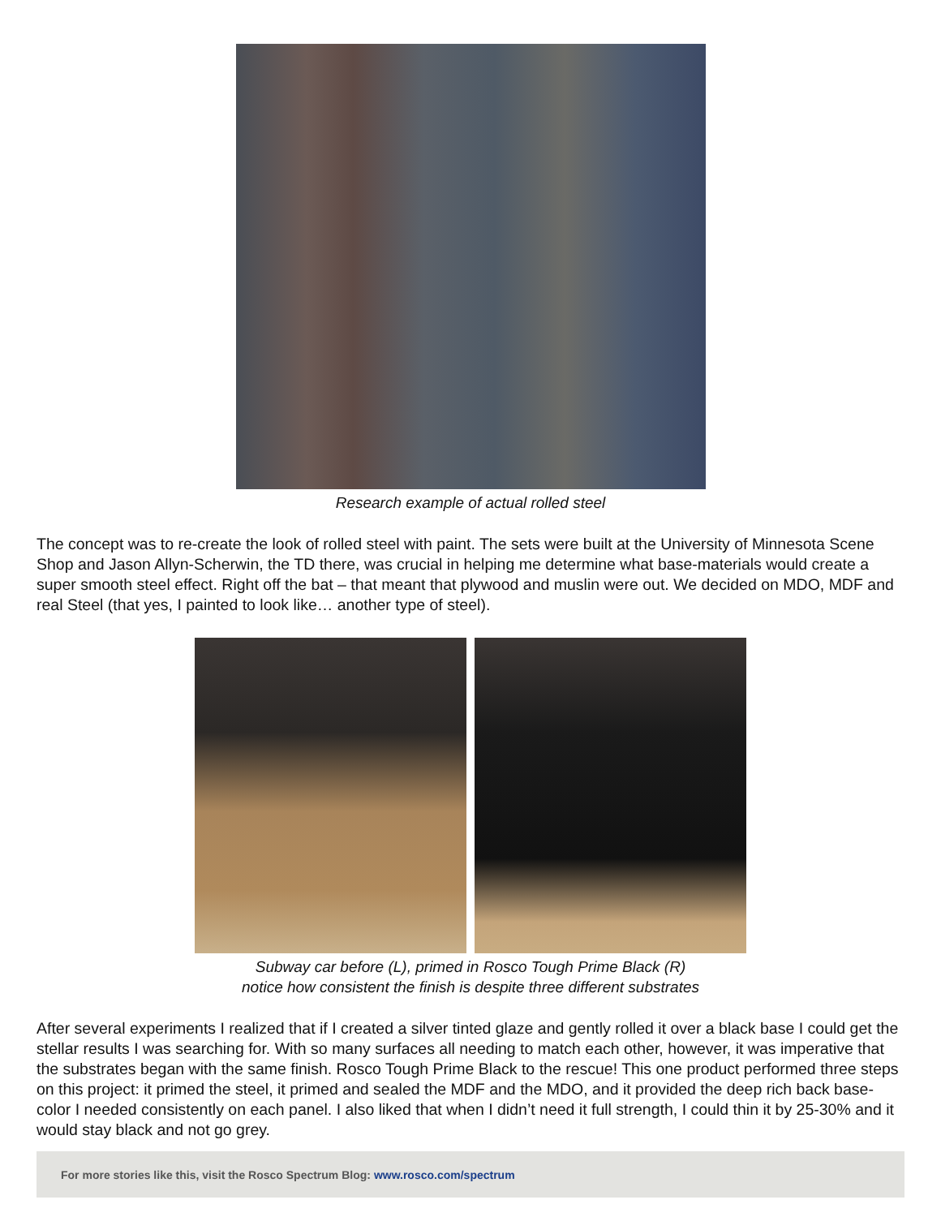Research example of actual rolled steel
The concept was to re-create the look of rolled steel with paint. The sets were built at the University of Minnesota Scene Shop and Jason Allyn-Scherwin, the TD there, was crucial in helping me determine what base-materials would create a super smooth steel effect. Right off the bat – that meant that plywood and muslin were out. We decided on MDO, MDF and real Steel (that yes, I painted to look like… another type of steel).
Subway car before (L), primed in Rosco Tough Prime Black (R)
notice how consistent the finish is despite three different substrates
After several experiments I realized that if I created a silver tinted glaze and gently rolled it over a black base I could get the stellar results I was searching for. With so many surfaces all needing to match each other, however, it was imperative that the substrates began with the same finish. Rosco Tough Prime Black to the rescue! This one product performed three steps on this project: it primed the steel, it primed and sealed the MDF and the MDO, and it provided the deep rich back base-color I needed consistently on each panel. I also liked that when I didn’t need it full strength, I could thin it by 25-30% and it would stay black and not go grey.
For more stories like this, visit the Rosco Spectrum Blog: www.rosco.com/spectrum